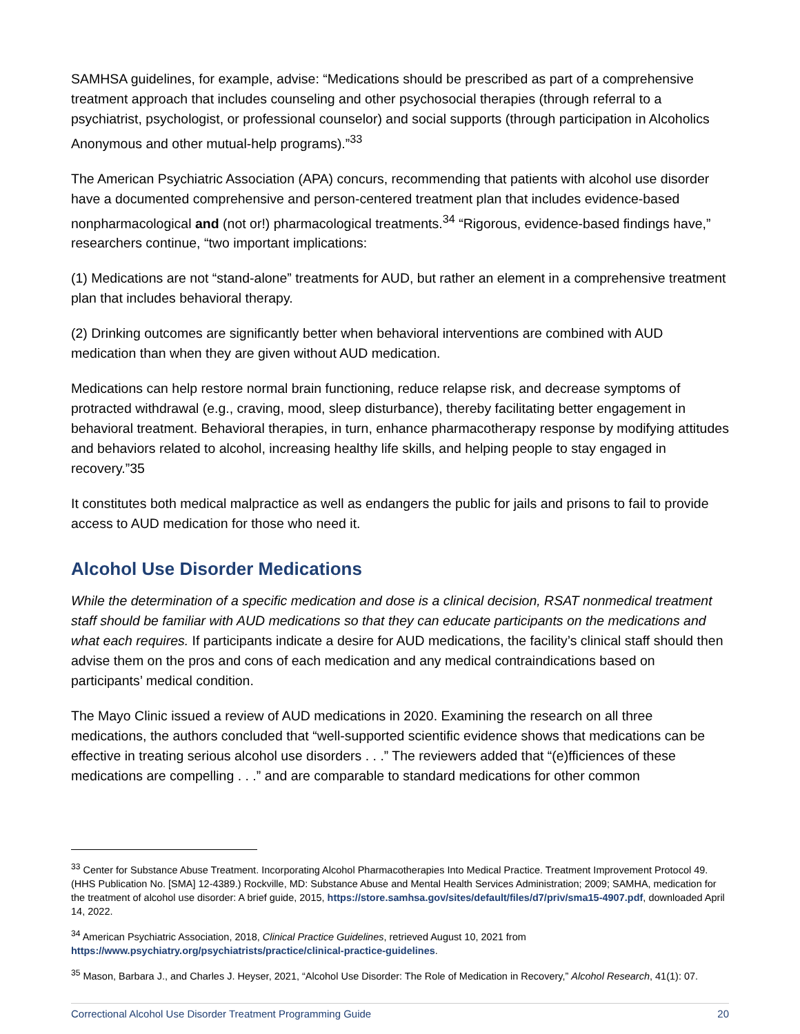SAMHSA guidelines, for example, advise: “Medications should be prescribed as part of a comprehensive treatment approach that includes counseling and other psychosocial therapies (through referral to a psychiatrist, psychologist, or professional counselor) and social supports (through participation in Alcoholics Anonymous and other mutual-help programs).”<sup>33</sup>
The American Psychiatric Association (APA) concurs, recommending that patients with alcohol use disorder have a documented comprehensive and person-centered treatment plan that includes evidence-based nonpharmacological and (not or!) pharmacological treatments.<sup>34</sup> “Rigorous, evidence-based findings have,” researchers continue, “two important implications:
(1) Medications are not “stand-alone” treatments for AUD, but rather an element in a comprehensive treatment plan that includes behavioral therapy.
(2) Drinking outcomes are significantly better when behavioral interventions are combined with AUD medication than when they are given without AUD medication.
Medications can help restore normal brain functioning, reduce relapse risk, and decrease symptoms of protracted withdrawal (e.g., craving, mood, sleep disturbance), thereby facilitating better engagement in behavioral treatment. Behavioral therapies, in turn, enhance pharmacotherapy response by modifying attitudes and behaviors related to alcohol, increasing healthy life skills, and helping people to stay engaged in recovery.”35
It constitutes both medical malpractice as well as endangers the public for jails and prisons to fail to provide access to AUD medication for those who need it.
Alcohol Use Disorder Medications
While the determination of a specific medication and dose is a clinical decision, RSAT nonmedical treatment staff should be familiar with AUD medications so that they can educate participants on the medications and what each requires. If participants indicate a desire for AUD medications, the facility’s clinical staff should then advise them on the pros and cons of each medication and any medical contraindications based on participants’ medical condition.
The Mayo Clinic issued a review of AUD medications in 2020. Examining the research on all three medications, the authors concluded that “well-supported scientific evidence shows that medications can be effective in treating serious alcohol use disorders . . .” The reviewers added that “(e)fficiences of these medications are compelling . . .” and are comparable to standard medications for other common
<sup>33</sup> Center for Substance Abuse Treatment. Incorporating Alcohol Pharmacotherapies Into Medical Practice. Treatment Improvement Protocol 49. (HHS Publication No. [SMA] 12-4389.) Rockville, MD: Substance Abuse and Mental Health Services Administration; 2009; SAMHA, medication for the treatment of alcohol use disorder: A brief guide, 2015, https://store.samhsa.gov/sites/default/files/d7/priv/sma15-4907.pdf, downloaded April 14, 2022.
<sup>34</sup> American Psychiatric Association, 2018, Clinical Practice Guidelines, retrieved August 10, 2021 from https://www.psychiatry.org/psychiatrists/practice/clinical-practice-guidelines.
<sup>35</sup> Mason, Barbara J., and Charles J. Heyser, 2021, “Alcohol Use Disorder: The Role of Medication in Recovery,” Alcohol Research, 41(1): 07.
Correctional Alcohol Use Disorder Treatment Programming Guide 20